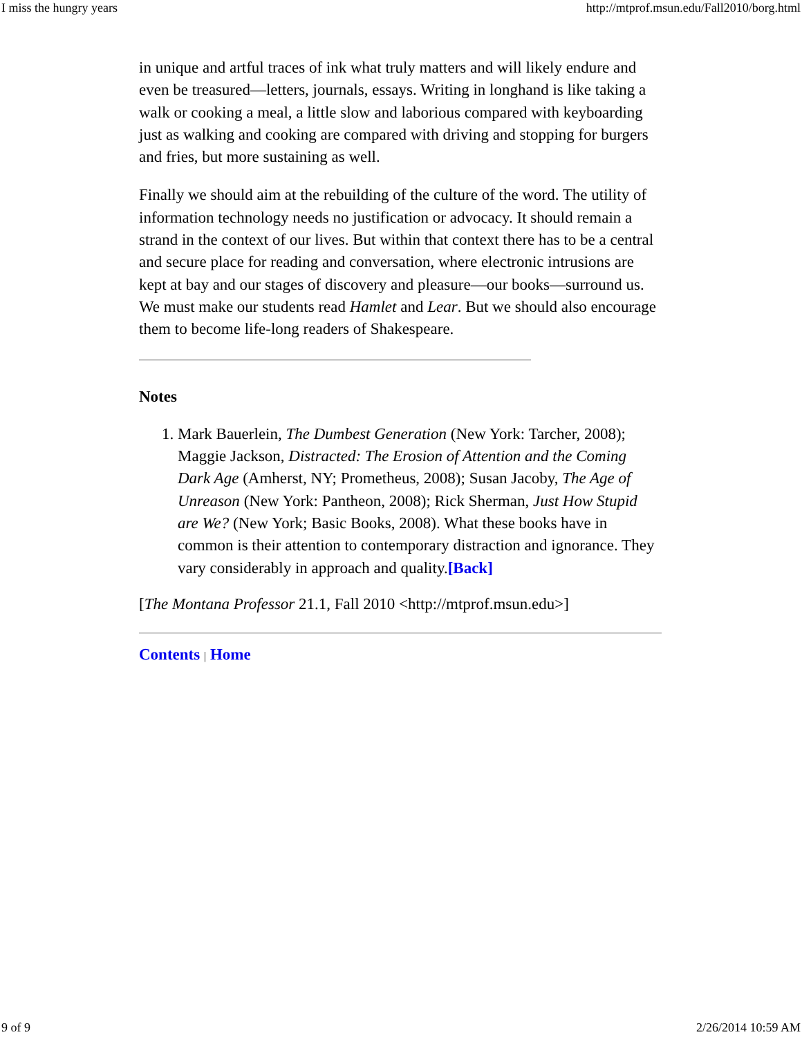I miss the hungry years http://mtprof.msun.edu/Fall2010/borg.html
in unique and artful traces of ink what truly matters and will likely endure and even be treasured—letters, journals, essays. Writing in longhand is like taking a walk or cooking a meal, a little slow and laborious compared with keyboarding just as walking and cooking are compared with driving and stopping for burgers and fries, but more sustaining as well.
Finally we should aim at the rebuilding of the culture of the word. The utility of information technology needs no justification or advocacy. It should remain a strand in the context of our lives. But within that context there has to be a central and secure place for reading and conversation, where electronic intrusions are kept at bay and our stages of discovery and pleasure—our books—surround us. We must make our students read Hamlet and Lear. But we should also encourage them to become life-long readers of Shakespeare.
Notes
1. Mark Bauerlein, The Dumbest Generation (New York: Tarcher, 2008); Maggie Jackson, Distracted: The Erosion of Attention and the Coming Dark Age (Amherst, NY; Prometheus, 2008); Susan Jacoby, The Age of Unreason (New York: Pantheon, 2008); Rick Sherman, Just How Stupid are We? (New York; Basic Books, 2008). What these books have in common is their attention to contemporary distraction and ignorance. They vary considerably in approach and quality.[Back]
[The Montana Professor 21.1, Fall 2010 <http://mtprof.msun.edu>]
Contents | Home
9 of 9 2/26/2014 10:59 AM